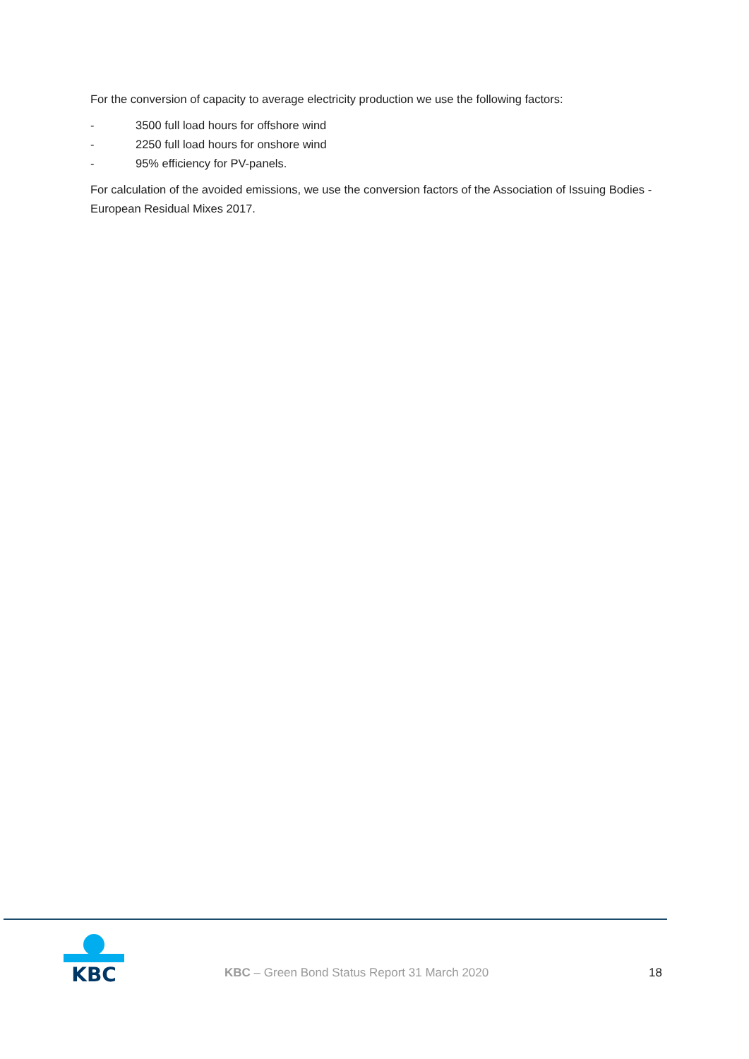For the conversion of capacity to average electricity production we use the following factors:
- 3500 full load hours for offshore wind
- 2250 full load hours for onshore wind
- 95% efficiency for PV-panels.
For calculation of the avoided emissions, we use the conversion factors of the Association of Issuing Bodies - European Residual Mixes 2017.
KBC
KBC – Green Bond Status Report 31 March 2020
18